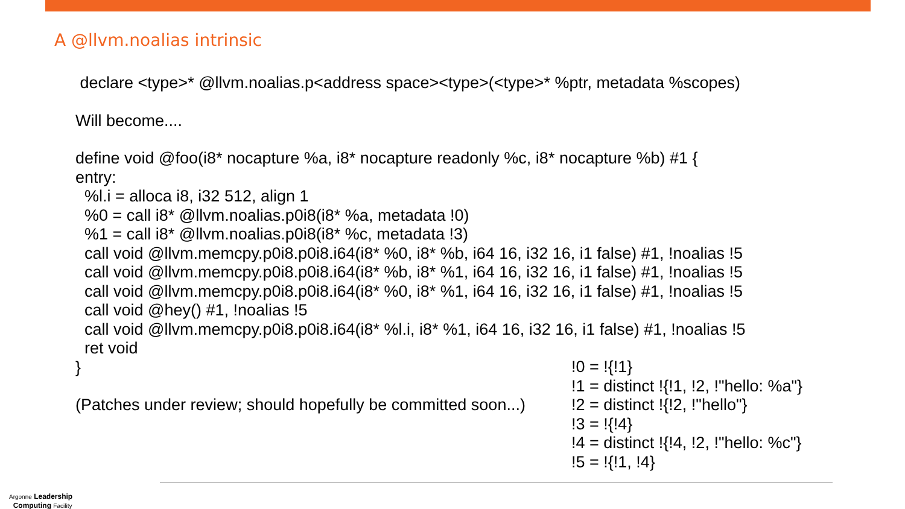A @llvm.noalias intrinsic
declare <type>* @llvm.noalias.p<address space><type>(<type>* %ptr, metadata %scopes)
Will become....
define void @foo(i8* nocapture %a, i8* nocapture readonly %c, i8* nocapture %b) #1 {
entry:
%l.i = alloca i8, i32 512, align 1
%0 = call i8* @llvm.noalias.p0i8(i8* %a, metadata !0)
%1 = call i8* @llvm.noalias.p0i8(i8* %c, metadata !3)
call void @llvm.memcpy.p0i8.p0i8.i64(i8* %0, i8* %b, i64 16, i32 16, i1 false) #1, !noalias !5
call void @llvm.memcpy.p0i8.p0i8.i64(i8* %b, i8* %1, i64 16, i32 16, i1 false) #1, !noalias !5
call void @llvm.memcpy.p0i8.p0i8.i64(i8* %0, i8* %1, i64 16, i32 16, i1 false) #1, !noalias !5
call void @hey() #1, !noalias !5
call void @llvm.memcpy.p0i8.p0i8.i64(i8* %l.i, i8* %1, i64 16, i32 16, i1 false) #1, !noalias !5
ret void
}
(Patches under review; should hopefully be committed soon...)
!0 = !{!1}
!1 = distinct !{!1, !2, !"hello: %a"}
!2 = distinct !{!2, !"hello"}
!3 = !{!4}
!4 = distinct !{!4, !2, !"hello: %c"}
!5 = !{!1, !4}
Argonne Leadership
Computing Facility